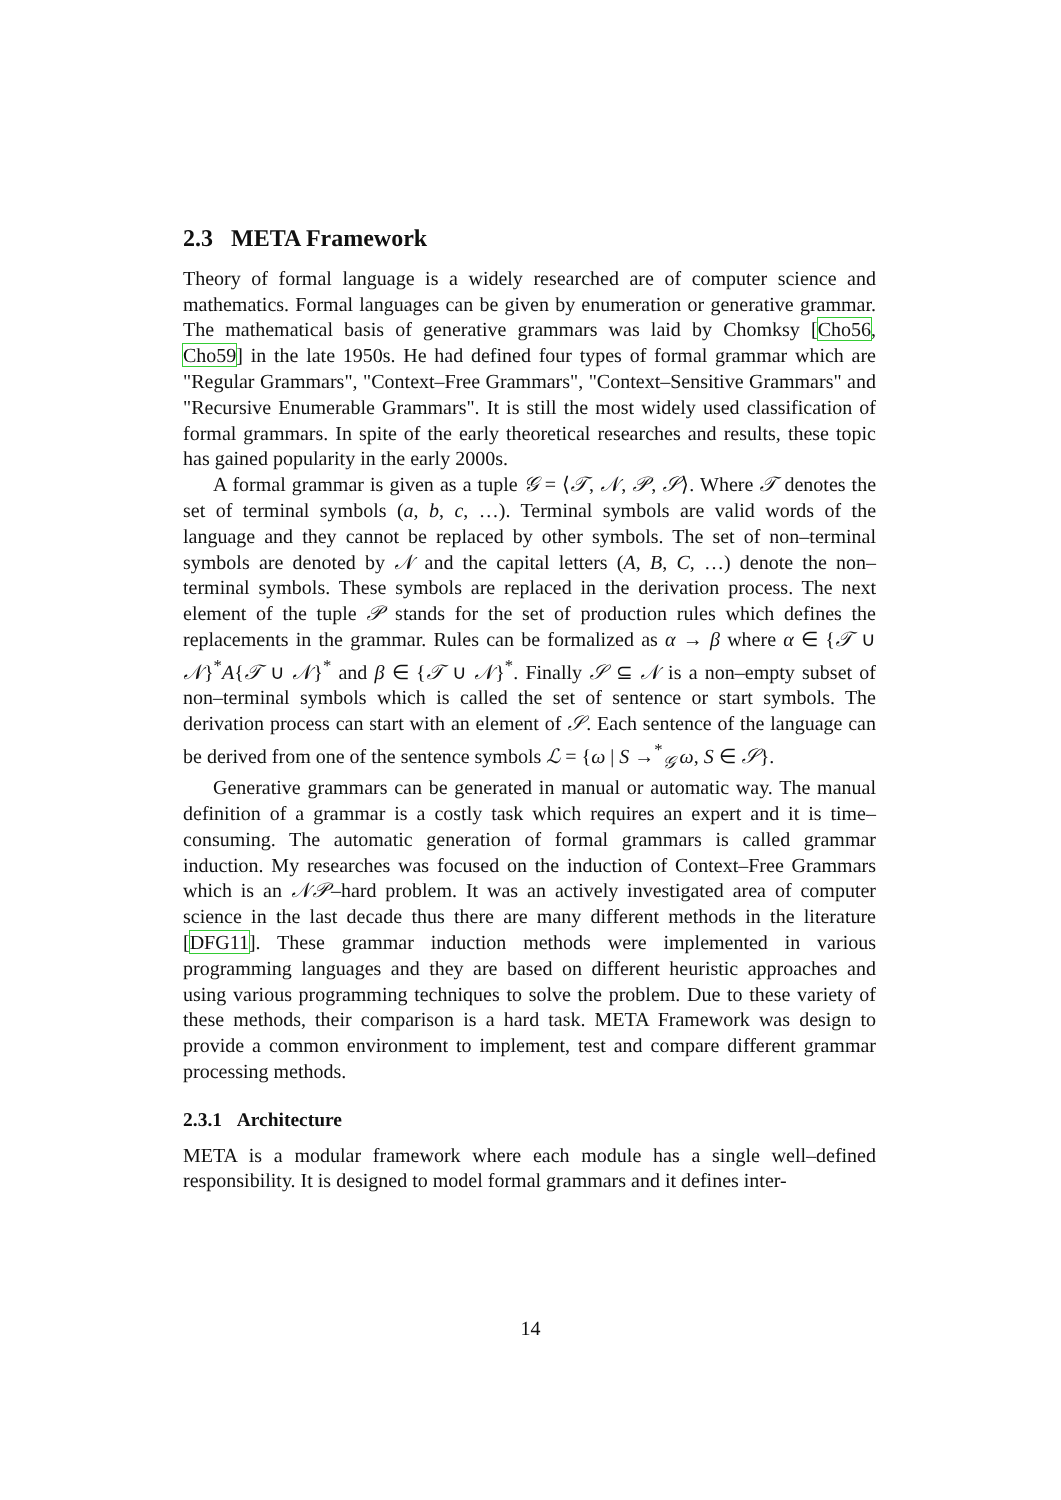2.3 META Framework
Theory of formal language is a widely researched are of computer science and mathematics. Formal languages can be given by enumeration or generative grammar. The mathematical basis of generative grammars was laid by Chomksy [Cho56, Cho59] in the late 1950s. He had defined four types of formal grammar which are "Regular Grammars", "Context–Free Grammars", "Context–Sensitive Grammars" and "Recursive Enumerable Grammars". It is still the most widely used classification of formal grammars. In spite of the early theoretical researches and results, these topic has gained popularity in the early 2000s.
A formal grammar is given as a tuple 𝒢 = ⟨𝒯, 𝒩, 𝒫, 𝒮⟩. Where 𝒯 denotes the set of terminal symbols (a, b, c, …). Terminal symbols are valid words of the language and they cannot be replaced by other symbols. The set of non–terminal symbols are denoted by 𝒩 and the capital letters (A, B, C, …) denote the non–terminal symbols. These symbols are replaced in the derivation process. The next element of the tuple 𝒫 stands for the set of production rules which defines the replacements in the grammar. Rules can be formalized as α → β where α ∈ {𝒯 ∪ 𝒩}<sup>*</sup>A{𝒯 ∪ 𝒩}<sup>*</sup> and β ∈ {𝒯 ∪ 𝒩}<sup>*</sup>. Finally 𝒮 ⊆ 𝒩 is a non–empty subset of non–terminal symbols which is called the set of sentence or start symbols. The derivation process can start with an element of 𝒮. Each sentence of the language can be derived from one of the sentence symbols ℒ = {ω | S →<sup>*</sup><sub>𝒢</sub> ω, S ∈ 𝒮}.
Generative grammars can be generated in manual or automatic way. The manual definition of a grammar is a costly task which requires an expert and it is time–consuming. The automatic generation of formal grammars is called grammar induction. My researches was focused on the induction of Context–Free Grammars which is an 𝒩𝒫–hard problem. It was an actively investigated area of computer science in the last decade thus there are many different methods in the literature [DFG11]. These grammar induction methods were implemented in various programming languages and they are based on different heuristic approaches and using various programming techniques to solve the problem. Due to these variety of these methods, their comparison is a hard task. META Framework was design to provide a common environment to implement, test and compare different grammar processing methods.
2.3.1 Architecture
META is a modular framework where each module has a single well–defined responsibility. It is designed to model formal grammars and it defines inter-
14